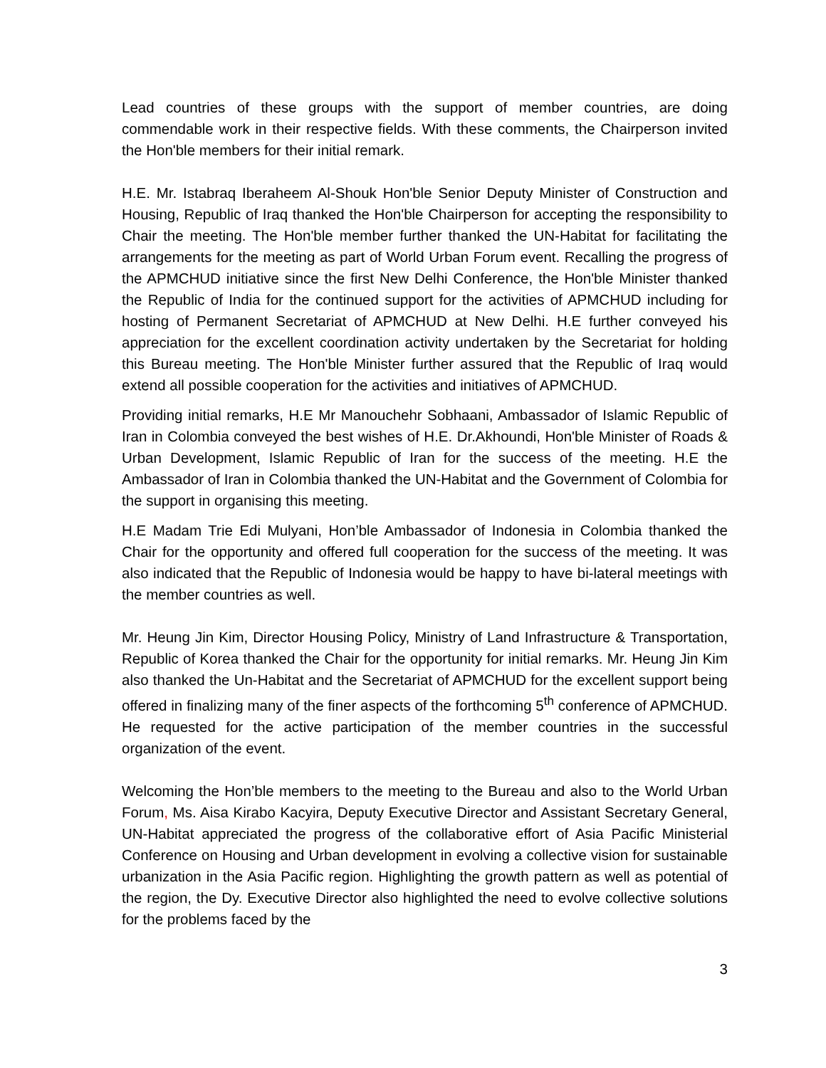Lead countries of these groups with the support of member countries, are doing commendable work in their respective fields. With these comments, the Chairperson invited the Hon'ble members for their initial remark.
H.E. Mr. Istabraq Iberaheem Al-Shouk Hon'ble Senior Deputy Minister of Construction and Housing, Republic of Iraq thanked the Hon'ble Chairperson for accepting the responsibility to Chair the meeting. The Hon'ble member further thanked the UN-Habitat for facilitating the arrangements for the meeting as part of World Urban Forum event. Recalling the progress of the APMCHUD initiative since the first New Delhi Conference, the Hon'ble Minister thanked the Republic of India for the continued support for the activities of APMCHUD including for hosting of Permanent Secretariat of APMCHUD at New Delhi. H.E further conveyed his appreciation for the excellent coordination activity undertaken by the Secretariat for holding this Bureau meeting. The Hon'ble Minister further assured that the Republic of Iraq would extend all possible cooperation for the activities and initiatives of APMCHUD.
Providing initial remarks, H.E Mr Manouchehr Sobhaani, Ambassador of Islamic Republic of Iran in Colombia conveyed the best wishes of H.E. Dr.Akhoundi, Hon'ble Minister of Roads & Urban Development, Islamic Republic of Iran for the success of the meeting. H.E the Ambassador of Iran in Colombia thanked the UN-Habitat and the Government of Colombia for the support in organising this meeting.
H.E Madam Trie Edi Mulyani, Hon’ble Ambassador of Indonesia in Colombia thanked the Chair for the opportunity and offered full cooperation for the success of the meeting. It was also indicated that the Republic of Indonesia would be happy to have bi-lateral meetings with the member countries as well.
Mr. Heung Jin Kim, Director Housing Policy, Ministry of Land Infrastructure & Transportation, Republic of Korea thanked the Chair for the opportunity for initial remarks. Mr. Heung Jin Kim also thanked the Un-Habitat and the Secretariat of APMCHUD for the excellent support being offered in finalizing many of the finer aspects of the forthcoming 5<sup>th</sup> conference of APMCHUD. He requested for the active participation of the member countries in the successful organization of the event.
Welcoming the Hon’ble members to the meeting to the Bureau and also to the World Urban Forum, Ms. Aisa Kirabo Kacyira, Deputy Executive Director and Assistant Secretary General, UN-Habitat appreciated the progress of the collaborative effort of Asia Pacific Ministerial Conference on Housing and Urban development in evolving a collective vision for sustainable urbanization in the Asia Pacific region. Highlighting the growth pattern as well as potential of the region, the Dy. Executive Director also highlighted the need to evolve collective solutions for the problems faced by the
3